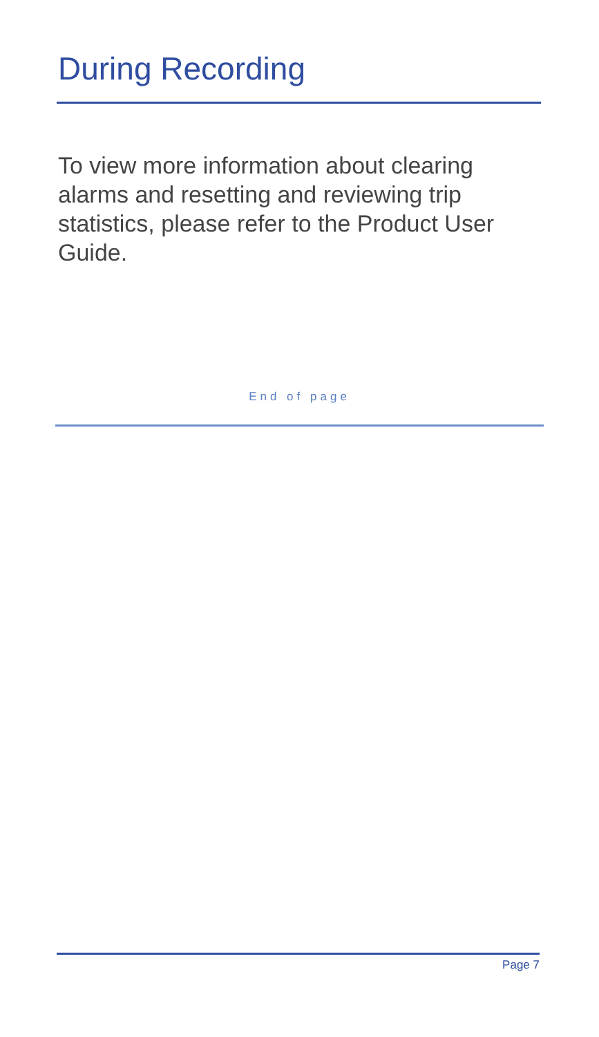During Recording
To view more information about clearing alarms and resetting and reviewing trip statistics, please refer to the Product User Guide.
End of page
Page 7